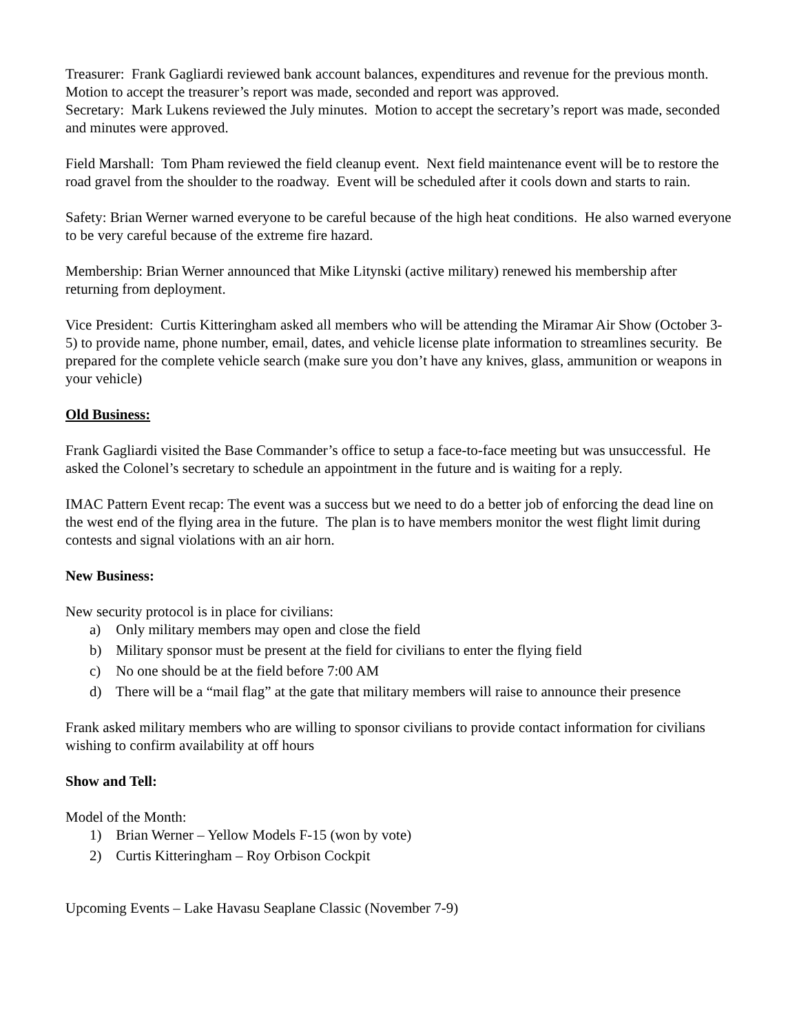Treasurer: Frank Gagliardi reviewed bank account balances, expenditures and revenue for the previous month. Motion to accept the treasurer’s report was made, seconded and report was approved.
Secretary: Mark Lukens reviewed the July minutes. Motion to accept the secretary’s report was made, seconded and minutes were approved.
Field Marshall: Tom Pham reviewed the field cleanup event. Next field maintenance event will be to restore the road gravel from the shoulder to the roadway. Event will be scheduled after it cools down and starts to rain.
Safety: Brian Werner warned everyone to be careful because of the high heat conditions. He also warned everyone to be very careful because of the extreme fire hazard.
Membership: Brian Werner announced that Mike Litynski (active military) renewed his membership after returning from deployment.
Vice President: Curtis Kitteringham asked all members who will be attending the Miramar Air Show (October 3-5) to provide name, phone number, email, dates, and vehicle license plate information to streamlines security. Be prepared for the complete vehicle search (make sure you don’t have any knives, glass, ammunition or weapons in your vehicle)
Old Business:
Frank Gagliardi visited the Base Commander’s office to setup a face-to-face meeting but was unsuccessful. He asked the Colonel’s secretary to schedule an appointment in the future and is waiting for a reply.
IMAC Pattern Event recap: The event was a success but we need to do a better job of enforcing the dead line on the west end of the flying area in the future. The plan is to have members monitor the west flight limit during contests and signal violations with an air horn.
New Business:
New security protocol is in place for civilians:
a) Only military members may open and close the field
b) Military sponsor must be present at the field for civilians to enter the flying field
c) No one should be at the field before 7:00 AM
d) There will be a “mail flag” at the gate that military members will raise to announce their presence
Frank asked military members who are willing to sponsor civilians to provide contact information for civilians wishing to confirm availability at off hours
Show and Tell:
Model of the Month:
1) Brian Werner – Yellow Models F-15 (won by vote)
2) Curtis Kitteringham – Roy Orbison Cockpit
Upcoming Events – Lake Havasu Seaplane Classic (November 7-9)